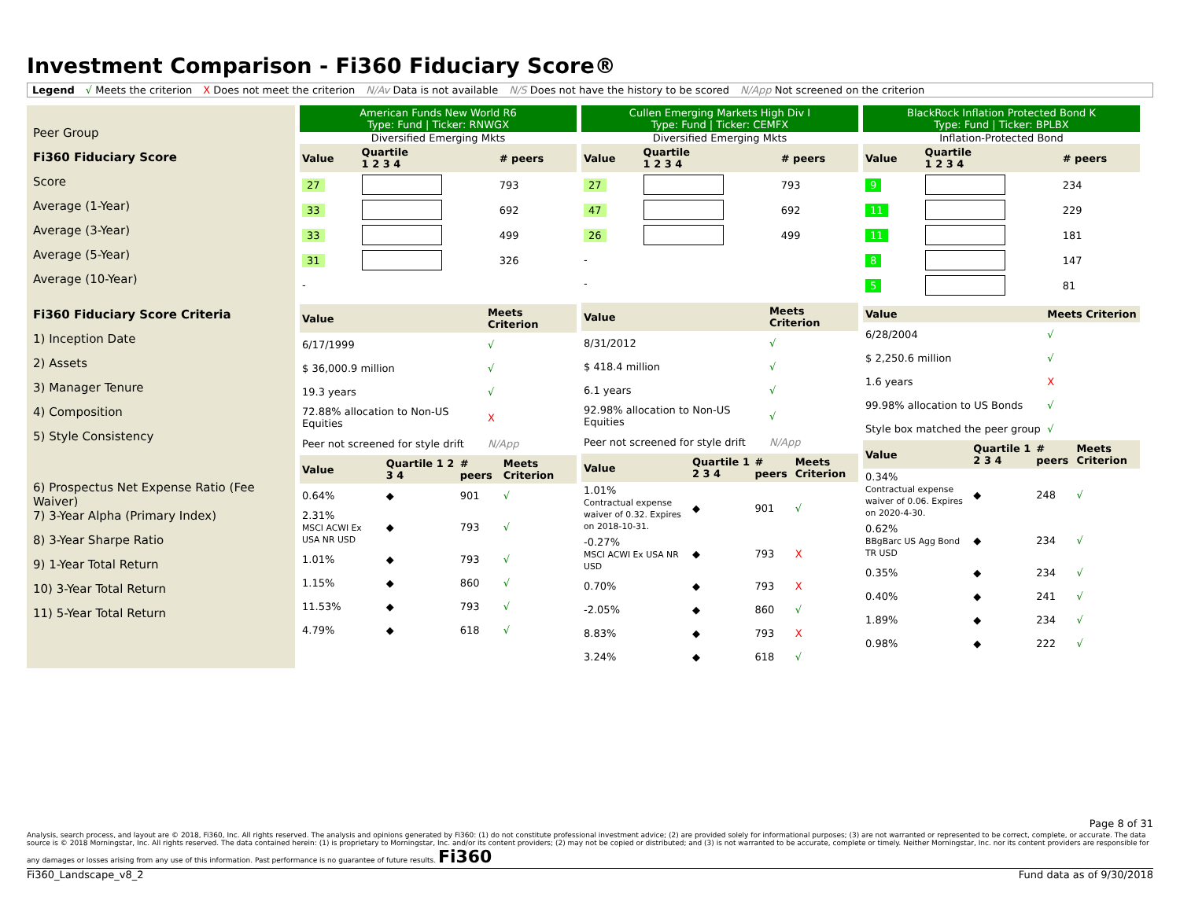Investment Comparison - Fi360 Fiduciary Score®
Legend √ Meets the criterion X Does not meet the criterion N/Av Data is not available N/S Does not have the history to be scored N/App Not screened on the criterion
Peer Group
Fi360 Fiduciary Score
Score
Average (1-Year)
Average (3-Year)
Average (5-Year)
Average (10-Year)
Fi360 Fiduciary Score Criteria
1) Inception Date
2) Assets
3) Manager Tenure
4) Composition
5) Style Consistency
6) Prospectus Net Expense Ratio (Fee Waiver)
7) 3-Year Alpha (Primary Index)
8) 3-Year Sharpe Ratio
9) 1-Year Total Return
10) 3-Year Total Return
11) 5-Year Total Return
American Funds New World R6
Type: Fund | Ticker: RNWGX
Diversified Emerging Mkts
| Value | Quartile 1 2 3 4 | # peers |
| --- | --- | --- |
| 27 | | 793 |
| 33 | | 692 |
| 33 | | 499 |
| 31 | | 326 |
| - | | |
| Value | Meets Criterion |
| --- | --- |
| 6/17/1999 | √ |
| $ 36,000.9 million | √ |
| 19.3 years | √ |
| 72.88% allocation to Non-US Equities | X |
| Peer not screened for style drift | N/App |
| Value | Quartile 1 2 3 4 | # peers | Meets Criterion |
| --- | --- | --- | --- |
| 0.64% | ◆ | 901 | √ |
| 2.31% MSCI ACWI Ex USA NR USD | ◆ | 793 | √ |
| 1.01% | ◆ | 793 | √ |
| 1.15% | ◆ | 860 | √ |
| 11.53% | ◆ | 793 | √ |
| 4.79% | ◆ | 618 | √ |
Cullen Emerging Markets High Div I
Type: Fund | Ticker: CEMFX
Diversified Emerging Mkts
| Value | Quartile 1 2 3 4 | # peers |
| --- | --- | --- |
| 27 | | 793 |
| 47 | | 692 |
| 26 | | 499 |
| - | | |
| - | | |
| Value | Meets Criterion |
| --- | --- |
| 8/31/2012 | √ |
| $ 418.4 million | √ |
| 6.1 years | √ |
| 92.98% allocation to Non-US Equities | √ |
| Peer not screened for style drift | N/App |
| Value | Quartile 1 2 3 4 | # peers | Meets Criterion |
| --- | --- | --- | --- |
| 1.01% Contractual expense waiver of 0.32. Expires on 2018-10-31. | ◆ | 901 | √ |
| -0.27% MSCI ACWI Ex USA NR USD | ◆ | 793 | X |
| 0.70% | ◆ | 793 | X |
| -2.05% | ◆ | 860 | √ |
| 8.83% | ◆ | 793 | X |
| 3.24% | ◆ | 618 | √ |
BlackRock Inflation Protected Bond K
Type: Fund | Ticker: BPLBX
Inflation-Protected Bond
| Value | Quartile 1 2 3 4 | # peers |
| --- | --- | --- |
| 9 | | 234 |
| 11 | | 229 |
| 11 | | 181 |
| 8 | | 147 |
| 5 | | 81 |
| Value | Meets Criterion |
| --- | --- |
| 6/28/2004 | √ |
| $ 2,250.6 million | √ |
| 1.6 years | X |
| 99.98% allocation to US Bonds | √ |
| Style box matched the peer group | √ |
| Value | Quartile 1 2 3 4 | # peers | Meets Criterion |
| --- | --- | --- | --- |
| 0.34% Contractual expense waiver of 0.06. Expires on 2020-4-30. | ◆ | 248 | √ |
| 0.62% BBgBarc US Agg Bond TR USD | ◆ | 234 | √ |
| 0.35% | ◆ | 234 | √ |
| 0.40% | ◆ | 241 | √ |
| 1.89% | ◆ | 234 | √ |
| 0.98% | ◆ | 222 | √ |
Page 8 of 31
Analysis, search process, and layout are © 2018, Fi360, Inc. All rights reserved. The analysis and opinions generated by Fi360: (1) do not constitute professional investment advice; (2) are provided solely for informational purposes; (3) are not warranted or represented to be correct, complete, or accurate. The data source is © 2018 Morningstar, Inc. All rights reserved. The data contained herein: (1) is proprietary to Morningstar, Inc. and/or its content providers; (2) may not be copied or distributed; and (3) is not warranted to be accurate, complete or timely. Neither Morningstar, Inc. nor its content providers are responsible for any damages or losses arising from any use of this information. Past performance is no guarantee of future results. Fi360
Fi360_Landscape_v8_2 Fund data as of 9/30/2018